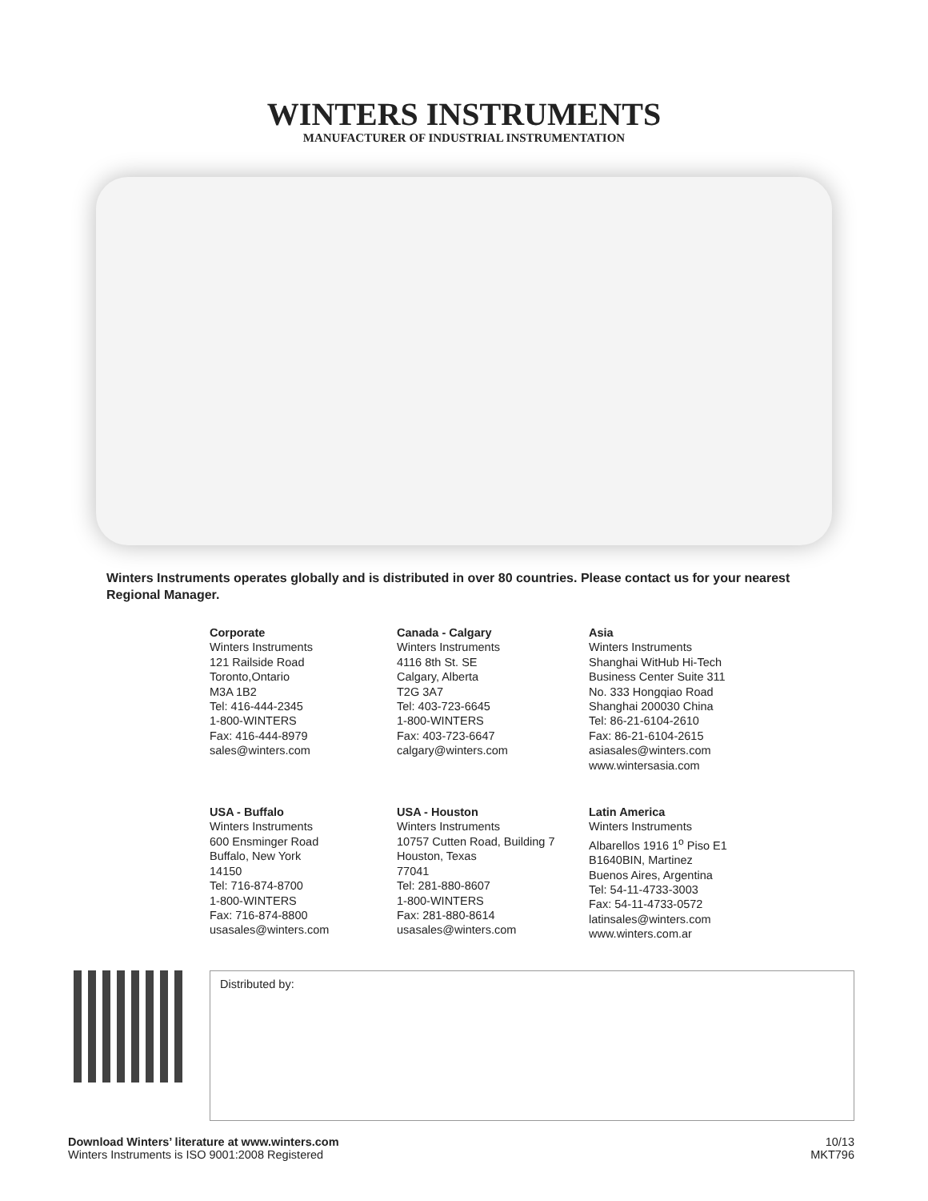WINTERS INSTRUMENTS
MANUFACTURER OF INDUSTRIAL INSTRUMENTATION
Winters Instruments operates globally and is distributed in over 80 countries. Please contact us for your nearest Regional Manager.
Corporate
Winters Instruments
121 Railside Road
Toronto,Ontario
M3A 1B2
Tel: 416-444-2345
1-800-WINTERS
Fax: 416-444-8979
sales@winters.com
Canada - Calgary
Winters Instruments
4116 8th St. SE
Calgary, Alberta
T2G 3A7
Tel: 403-723-6645
1-800-WINTERS
Fax: 403-723-6647
calgary@winters.com
Asia
Winters Instruments
Shanghai WitHub Hi-Tech
Business Center Suite 311
No. 333 Hongqiao Road
Shanghai 200030 China
Tel: 86-21-6104-2610
Fax: 86-21-6104-2615
asiasales@winters.com
www.wintersasia.com
USA - Buffalo
Winters Instruments
600 Ensminger Road
Buffalo, New York
14150
Tel: 716-874-8700
1-800-WINTERS
Fax: 716-874-8800
usasales@winters.com
USA - Houston
Winters Instruments
10757 Cutten Road, Building 7
Houston, Texas
77041
Tel: 281-880-8607
1-800-WINTERS
Fax: 281-880-8614
usasales@winters.com
Latin America
Winters Instruments
Albarellos 1916 1<sup>o</sup> Piso E1
B1640BIN, Martinez
Buenos Aires, Argentina
Tel: 54-11-4733-3003
Fax: 54-11-4733-0572
latinsales@winters.com
www.winters.com.ar
Distributed by:
Download Winters’ literature at www.winters.com
Winters Instruments is ISO 9001:2008 Registered
10/13
MKT796